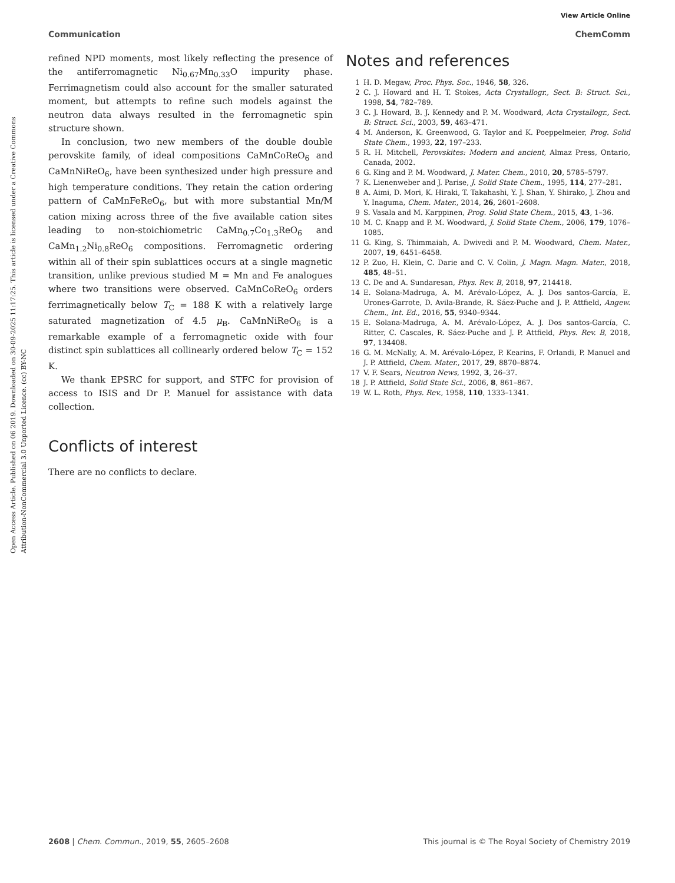View Article Online
Communication ChemComm
Open Access Article. Published on 06 2019. Downloaded on 30-09-2025 11:17:25. This article is licensed under a Creative Commons Attribution-NonCommercial 3.0 Unported Licence. (cc) BY-NC
refined NPD moments, most likely reflecting the presence of the antiferromagnetic Ni<sub>0.67</sub>Mn<sub>0.33</sub>O impurity phase. Ferrimagnetism could also account for the smaller saturated moment, but attempts to refine such models against the neutron data always resulted in the ferromagnetic spin structure shown.
In conclusion, two new members of the double double perovskite family, of ideal compositions CaMnCoReO<sub>6</sub> and CaMnNiReO<sub>6</sub>, have been synthesized under high pressure and high temperature conditions. They retain the cation ordering pattern of CaMnFeReO<sub>6</sub>, but with more substantial Mn/M cation mixing across three of the five available cation sites leading to non-stoichiometric CaMn<sub>0.7</sub>Co<sub>1.3</sub>ReO<sub>6</sub> and CaMn<sub>1.2</sub>Ni<sub>0.8</sub>ReO<sub>6</sub> compositions. Ferromagnetic ordering within all of their spin sublattices occurs at a single magnetic transition, unlike previous studied M = Mn and Fe analogues where two transitions were observed. CaMnCoReO<sub>6</sub> orders ferrimagnetically below T<sub>C</sub> = 188 K with a relatively large saturated magnetization of 4.5 μ<sub>B</sub>. CaMnNiReO<sub>6</sub> is a remarkable example of a ferromagnetic oxide with four distinct spin sublattices all collinearly ordered below T<sub>C</sub> = 152 K.
We thank EPSRC for support, and STFC for provision of access to ISIS and Dr P. Manuel for assistance with data collection.
Conflicts of interest
There are no conflicts to declare.
Notes and references
1 H. D. Megaw, Proc. Phys. Soc., 1946, 58, 326.
2 C. J. Howard and H. T. Stokes, Acta Crystallogr., Sect. B: Struct. Sci., 1998, 54, 782–789.
3 C. J. Howard, B. J. Kennedy and P. M. Woodward, Acta Crystallogr., Sect. B: Struct. Sci., 2003, 59, 463–471.
4 M. Anderson, K. Greenwood, G. Taylor and K. Poeppelmeier, Prog. Solid State Chem., 1993, 22, 197–233.
5 R. H. Mitchell, Perovskites: Modern and ancient, Almaz Press, Ontario, Canada, 2002.
6 G. King and P. M. Woodward, J. Mater. Chem., 2010, 20, 5785–5797.
7 K. Lienenweber and J. Parise, J. Solid State Chem., 1995, 114, 277–281.
8 A. Aimi, D. Mori, K. Hiraki, T. Takahashi, Y. J. Shan, Y. Shirako, J. Zhou and Y. Inaguma, Chem. Mater., 2014, 26, 2601–2608.
9 S. Vasala and M. Karppinen, Prog. Solid State Chem., 2015, 43, 1–36.
10 M. C. Knapp and P. M. Woodward, J. Solid State Chem., 2006, 179, 1076–1085.
11 G. King, S. Thimmaiah, A. Dwivedi and P. M. Woodward, Chem. Mater., 2007, 19, 6451–6458.
12 P. Zuo, H. Klein, C. Darie and C. V. Colin, J. Magn. Magn. Mater., 2018, 485, 48–51.
13 C. De and A. Sundaresan, Phys. Rev. B, 2018, 97, 214418.
14 E. Solana-Madruga, A. M. Arévalo-López, A. J. Dos santos-García, E. Urones-Garrote, D. Avila-Brande, R. Sáez-Puche and J. P. Attfield, Angew. Chem., Int. Ed., 2016, 55, 9340–9344.
15 E. Solana-Madruga, A. M. Arévalo-López, A. J. Dos santos-García, C. Ritter, C. Cascales, R. Sáez-Puche and J. P. Attfield, Phys. Rev. B, 2018, 97, 134408.
16 G. M. McNally, A. M. Arévalo-López, P. Kearins, F. Orlandi, P. Manuel and J. P. Attfield, Chem. Mater., 2017, 29, 8870–8874.
17 V. F. Sears, Neutron News, 1992, 3, 26–37.
18 J. P. Attfield, Solid State Sci., 2006, 8, 861–867.
19 W. L. Roth, Phys. Rev., 1958, 110, 1333–1341.
2608 | Chem. Commun., 2019, 55, 2605–2608 This journal is © The Royal Society of Chemistry 2019